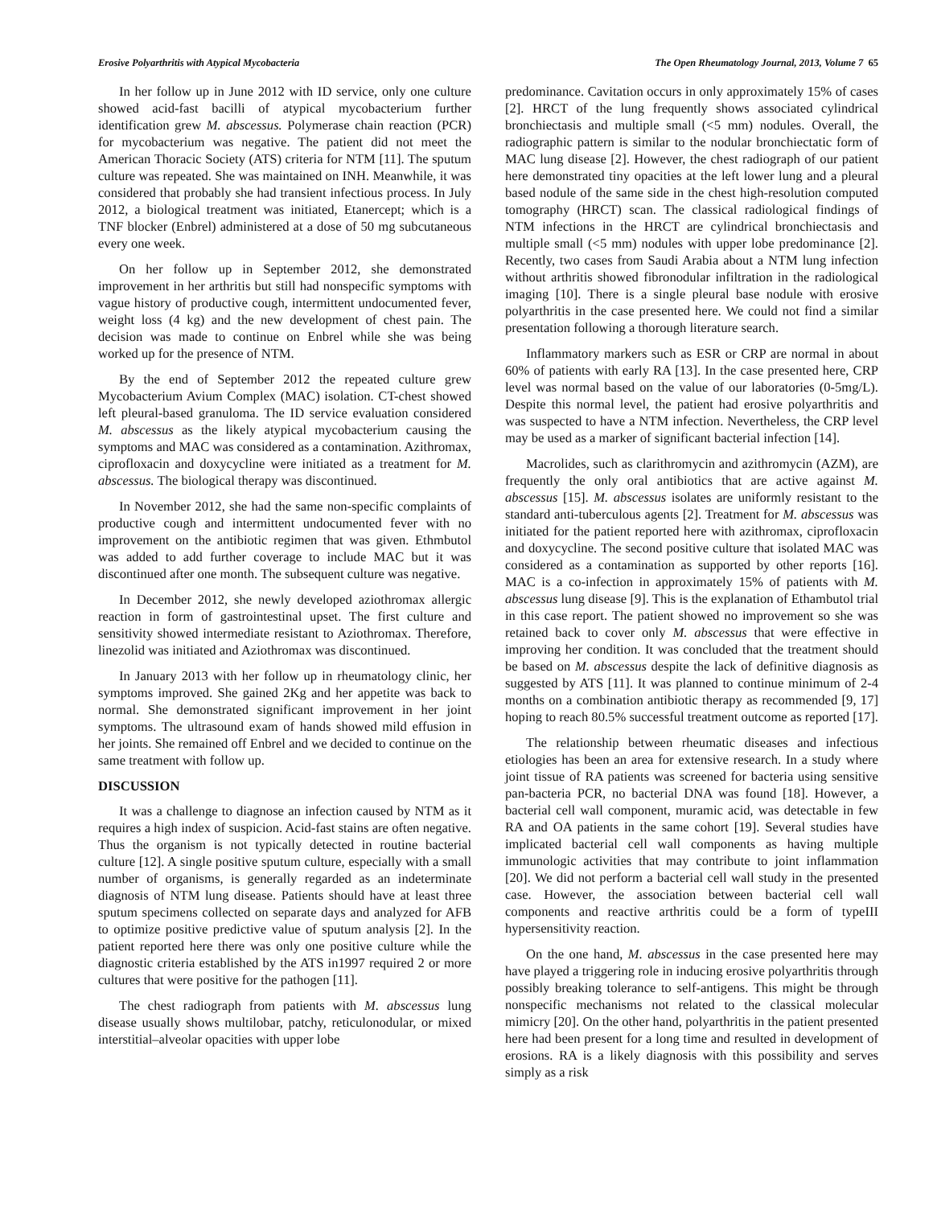Erosive Polyarthritis with Atypical Mycobacteria The Open Rheumatology Journal, 2013, Volume 7 65
In her follow up in June 2012 with ID service, only one culture showed acid-fast bacilli of atypical mycobacterium further identification grew M. abscessus. Polymerase chain reaction (PCR) for mycobacterium was negative. The patient did not meet the American Thoracic Society (ATS) criteria for NTM [11]. The sputum culture was repeated. She was maintained on INH. Meanwhile, it was considered that probably she had transient infectious process. In July 2012, a biological treatment was initiated, Etanercept; which is a TNF blocker (Enbrel) administered at a dose of 50 mg subcutaneous every one week.
On her follow up in September 2012, she demonstrated improvement in her arthritis but still had nonspecific symptoms with vague history of productive cough, intermittent undocumented fever, weight loss (4 kg) and the new development of chest pain. The decision was made to continue on Enbrel while she was being worked up for the presence of NTM.
By the end of September 2012 the repeated culture grew Mycobacterium Avium Complex (MAC) isolation. CT-chest showed left pleural-based granuloma. The ID service evaluation considered M. abscessus as the likely atypical mycobacterium causing the symptoms and MAC was considered as a contamination. Azithromax, ciprofloxacin and doxycycline were initiated as a treatment for M. abscessus. The biological therapy was discontinued.
In November 2012, she had the same non-specific complaints of productive cough and intermittent undocumented fever with no improvement on the antibiotic regimen that was given. Ethmbutol was added to add further coverage to include MAC but it was discontinued after one month. The subsequent culture was negative.
In December 2012, she newly developed aziothromax allergic reaction in form of gastrointestinal upset. The first culture and sensitivity showed intermediate resistant to Aziothromax. Therefore, linezolid was initiated and Aziothromax was discontinued.
In January 2013 with her follow up in rheumatology clinic, her symptoms improved. She gained 2Kg and her appetite was back to normal. She demonstrated significant improvement in her joint symptoms. The ultrasound exam of hands showed mild effusion in her joints. She remained off Enbrel and we decided to continue on the same treatment with follow up.
DISCUSSION
It was a challenge to diagnose an infection caused by NTM as it requires a high index of suspicion. Acid-fast stains are often negative. Thus the organism is not typically detected in routine bacterial culture [12]. A single positive sputum culture, especially with a small number of organisms, is generally regarded as an indeterminate diagnosis of NTM lung disease. Patients should have at least three sputum specimens collected on separate days and analyzed for AFB to optimize positive predictive value of sputum analysis [2]. In the patient reported here there was only one positive culture while the diagnostic criteria established by the ATS in1997 required 2 or more cultures that were positive for the pathogen [11].
The chest radiograph from patients with M. abscessus lung disease usually shows multilobar, patchy, reticulonodular, or mixed interstitial–alveolar opacities with upper lobe
predominance. Cavitation occurs in only approximately 15% of cases [2]. HRCT of the lung frequently shows associated cylindrical bronchiectasis and multiple small (<5 mm) nodules. Overall, the radiographic pattern is similar to the nodular bronchiectatic form of MAC lung disease [2]. However, the chest radiograph of our patient here demonstrated tiny opacities at the left lower lung and a pleural based nodule of the same side in the chest high-resolution computed tomography (HRCT) scan. The classical radiological findings of NTM infections in the HRCT are cylindrical bronchiectasis and multiple small (<5 mm) nodules with upper lobe predominance [2]. Recently, two cases from Saudi Arabia about a NTM lung infection without arthritis showed fibronodular infiltration in the radiological imaging [10]. There is a single pleural base nodule with erosive polyarthritis in the case presented here. We could not find a similar presentation following a thorough literature search.
Inflammatory markers such as ESR or CRP are normal in about 60% of patients with early RA [13]. In the case presented here, CRP level was normal based on the value of our laboratories (0-5mg/L). Despite this normal level, the patient had erosive polyarthritis and was suspected to have a NTM infection. Nevertheless, the CRP level may be used as a marker of significant bacterial infection [14].
Macrolides, such as clarithromycin and azithromycin (AZM), are frequently the only oral antibiotics that are active against M. abscessus [15]. M. abscessus isolates are uniformly resistant to the standard anti-tuberculous agents [2]. Treatment for M. abscessus was initiated for the patient reported here with azithromax, ciprofloxacin and doxycycline. The second positive culture that isolated MAC was considered as a contamination as supported by other reports [16]. MAC is a co-infection in approximately 15% of patients with M. abscessus lung disease [9]. This is the explanation of Ethambutol trial in this case report. The patient showed no improvement so she was retained back to cover only M. abscessus that were effective in improving her condition. It was concluded that the treatment should be based on M. abscessus despite the lack of definitive diagnosis as suggested by ATS [11]. It was planned to continue minimum of 2-4 months on a combination antibiotic therapy as recommended [9, 17] hoping to reach 80.5% successful treatment outcome as reported [17].
The relationship between rheumatic diseases and infectious etiologies has been an area for extensive research. In a study where joint tissue of RA patients was screened for bacteria using sensitive pan-bacteria PCR, no bacterial DNA was found [18]. However, a bacterial cell wall component, muramic acid, was detectable in few RA and OA patients in the same cohort [19]. Several studies have implicated bacterial cell wall components as having multiple immunologic activities that may contribute to joint inflammation [20]. We did not perform a bacterial cell wall study in the presented case. However, the association between bacterial cell wall components and reactive arthritis could be a form of typeIII hypersensitivity reaction.
On the one hand, M. abscessus in the case presented here may have played a triggering role in inducing erosive polyarthritis through possibly breaking tolerance to self-antigens. This might be through nonspecific mechanisms not related to the classical molecular mimicry [20]. On the other hand, polyarthritis in the patient presented here had been present for a long time and resulted in development of erosions. RA is a likely diagnosis with this possibility and serves simply as a risk